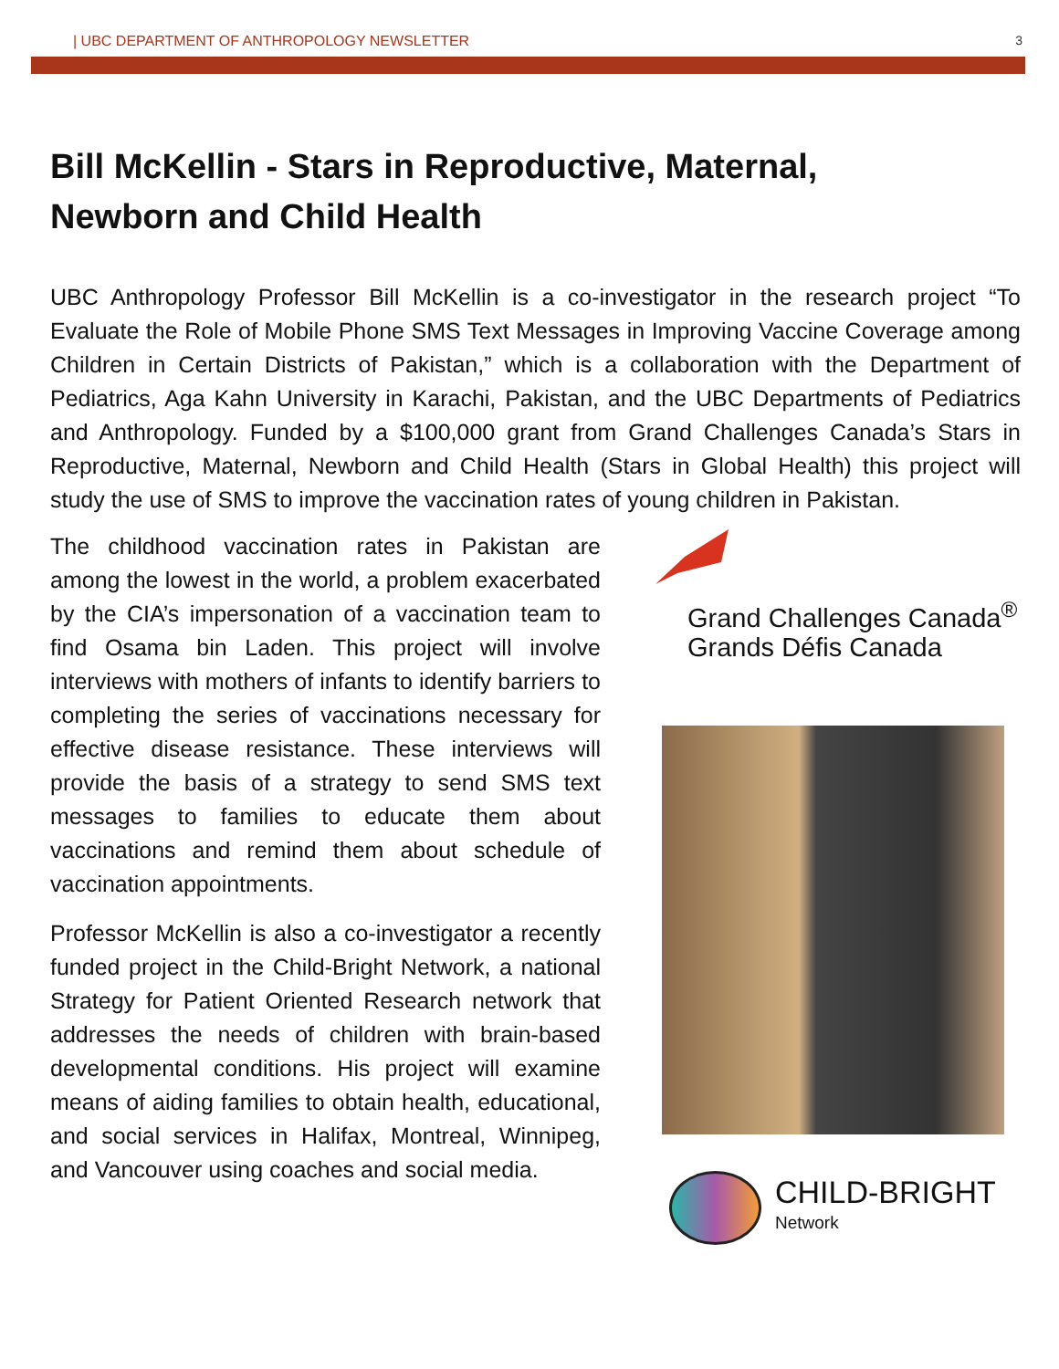| UBC DEPARTMENT OF ANTHROPOLOGY NEWSLETTER 3
Bill McKellin - Stars in Reproductive, Maternal,
Newborn and Child Health
UBC Anthropology Professor Bill McKellin is a co-investigator in the research project “To Evaluate the Role of Mobile Phone SMS Text Messages in Improving Vaccine Coverage among Children in Certain Districts of Pakistan,” which is a collaboration with the Department of Pediatrics, Aga Kahn University in Karachi, Pakistan, and the UBC Departments of Pediatrics and Anthropology. Funded by a $100,000 grant from Grand Challenges Canada’s Stars in Reproductive, Maternal, Newborn and Child Health (Stars in Global Health) this project will study the use of SMS to improve the vaccination rates of young children in Pakistan.
The childhood vaccination rates in Pakistan are among the lowest in the world, a problem exacerbated by the CIA’s impersonation of a vaccination team to find Osama bin Laden. This project will involve interviews with mothers of infants to identify barriers to completing the series of vaccinations necessary for effective disease resistance. These interviews will provide the basis of a strategy to send SMS text messages to families to educate them about vaccinations and remind them about schedule of vaccination appointments.
Professor McKellin is also a co-investigator a recently funded project in the Child-Bright Network, a national Strategy for Patient Oriented Research network that addresses the needs of children with brain-based developmental conditions. His project will examine means of aiding families to obtain health, educational, and social services in Halifax, Montreal, Winnipeg, and Vancouver using coaches and social media.
Grand Challenges Canada<sup>®</sup>
Grands Défis Canada
CHILD-BRIGHT
Network